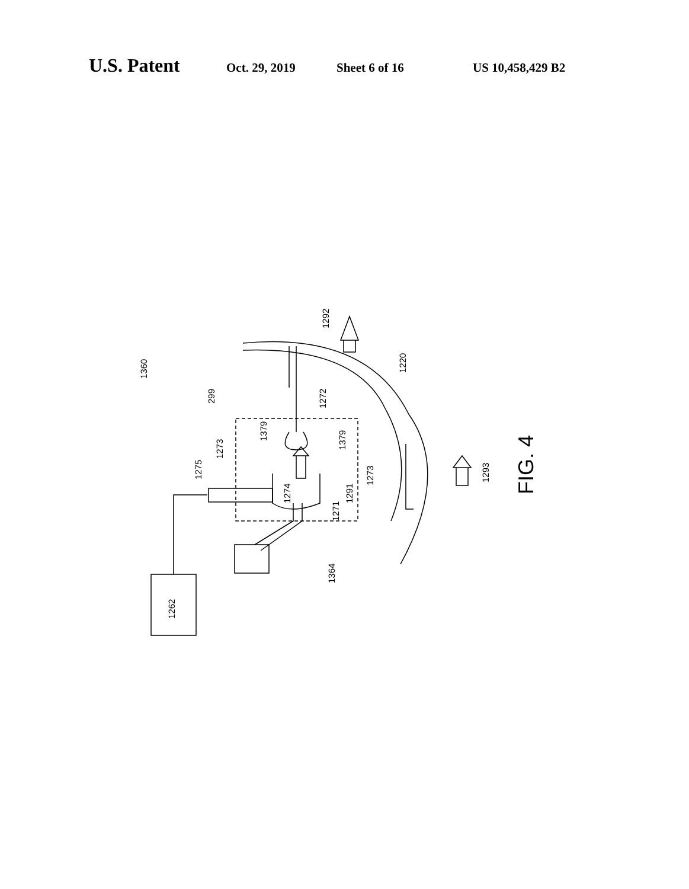U.S. Patent Oct. 29, 2019 Sheet 6 of 16 US 10,458,429 B2
1360
299
1272
1379
1379
1273
1273
1275
1274
1291
1271
1364
1262
1292
1220
1293
FIG. 4